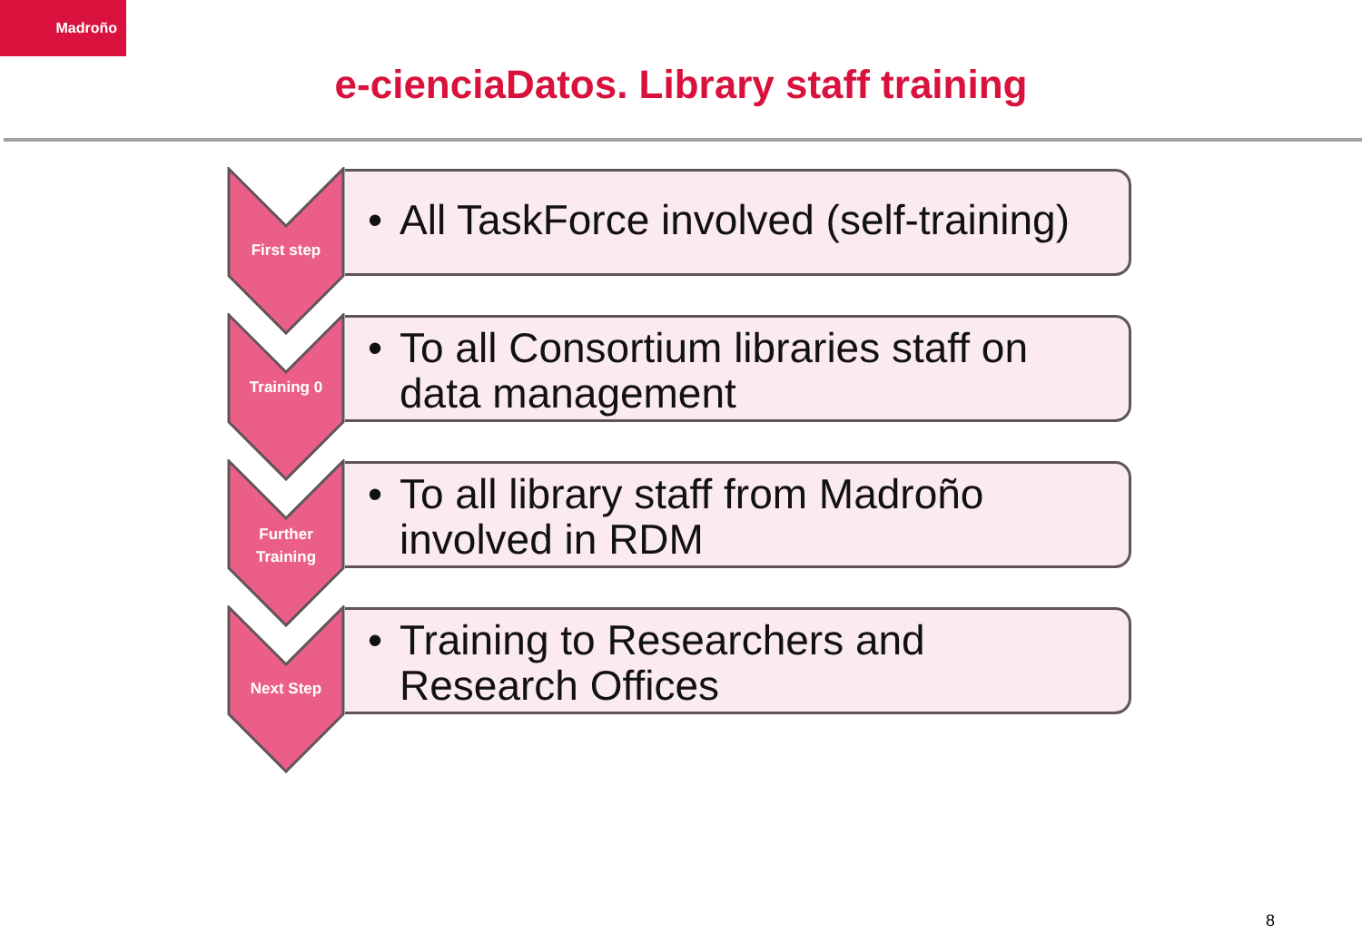Madroño
e-cienciaDatos. Library staff training
First step
• All TaskForce involved (self-training)
Training 0
• To all Consortium libraries staff on data management
Further
Training
• To all library staff from Madroño involved in RDM
Next Step
• Training to Researchers and Research Offices
8